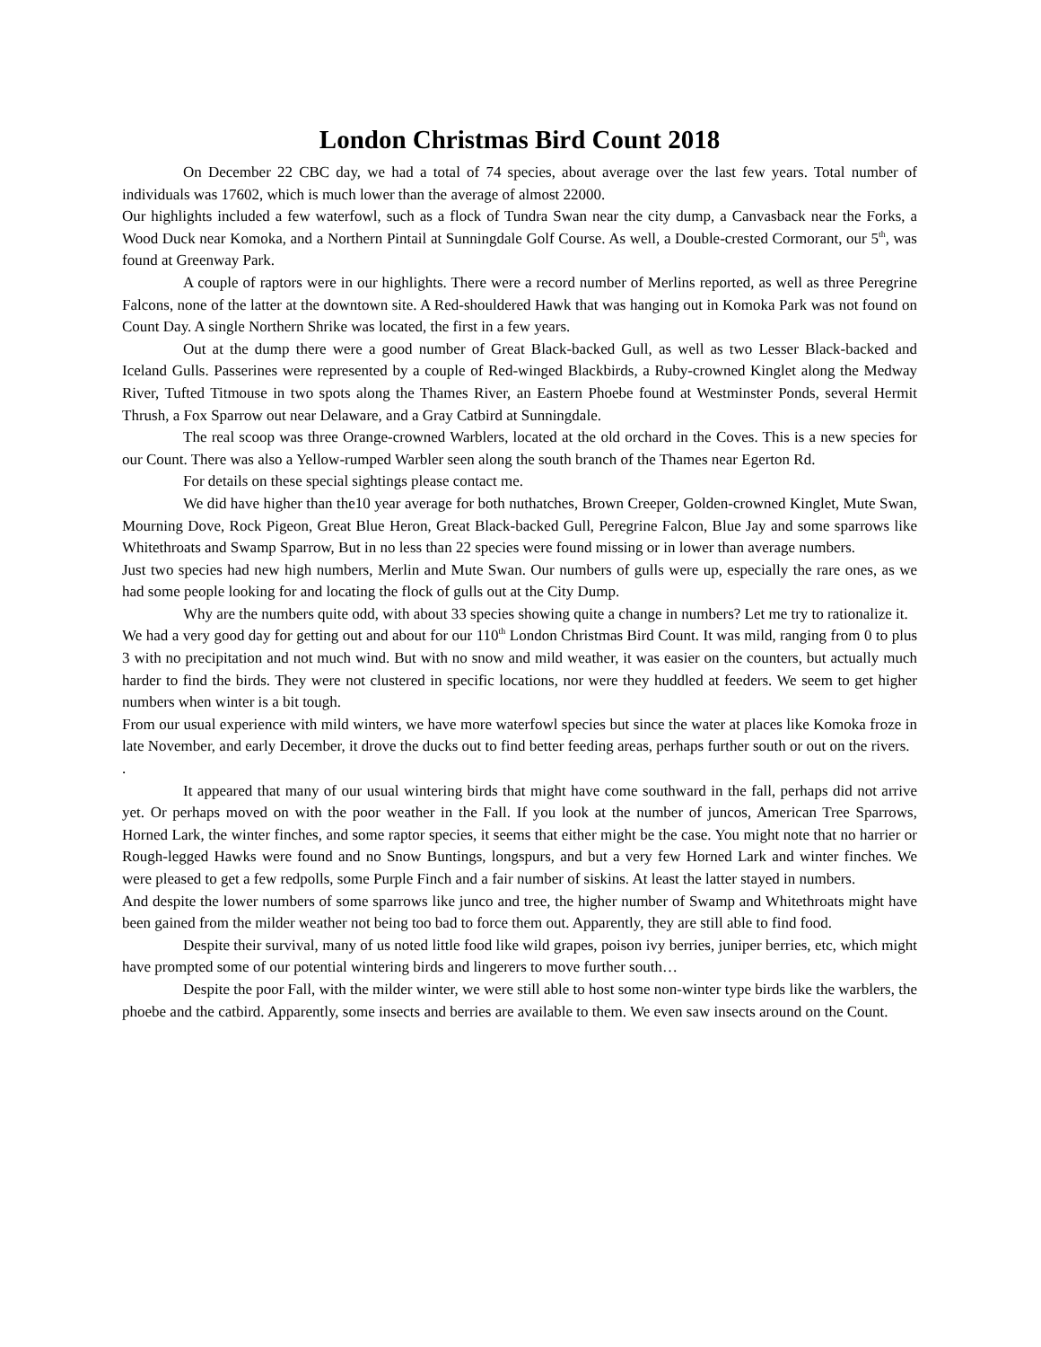London Christmas Bird Count 2018
On December 22 CBC day, we had a total of 74 species, about average over the last few years. Total number of individuals was 17602, which is much lower than the average of almost 22000.
Our highlights included a few waterfowl, such as a flock of Tundra Swan near the city dump, a Canvasback near the Forks, a Wood Duck near Komoka, and a Northern Pintail at Sunningdale Golf Course. As well, a Double-crested Cormorant, our 5<sup>th</sup>, was found at Greenway Park.
A couple of raptors were in our highlights. There were a record number of Merlins reported, as well as three Peregrine Falcons, none of the latter at the downtown site. A Red-shouldered Hawk that was hanging out in Komoka Park was not found on Count Day. A single Northern Shrike was located, the first in a few years.
Out at the dump there were a good number of Great Black-backed Gull, as well as two Lesser Black-backed and Iceland Gulls. Passerines were represented by a couple of Red-winged Blackbirds, a Ruby-crowned Kinglet along the Medway River, Tufted Titmouse in two spots along the Thames River, an Eastern Phoebe found at Westminster Ponds, several Hermit Thrush, a Fox Sparrow out near Delaware, and a Gray Catbird at Sunningdale.
The real scoop was three Orange-crowned Warblers, located at the old orchard in the Coves. This is a new species for our Count. There was also a Yellow-rumped Warbler seen along the south branch of the Thames near Egerton Rd.
For details on these special sightings please contact me.
We did have higher than the10 year average for both nuthatches, Brown Creeper, Golden-crowned Kinglet, Mute Swan, Mourning Dove, Rock Pigeon, Great Blue Heron, Great Black-backed Gull, Peregrine Falcon, Blue Jay and some sparrows like Whitethroats and Swamp Sparrow, But in no less than 22 species were found missing or in lower than average numbers.
Just two species had new high numbers, Merlin and Mute Swan. Our numbers of gulls were up, especially the rare ones, as we had some people looking for and locating the flock of gulls out at the City Dump.
Why are the numbers quite odd, with about 33 species showing quite a change in numbers? Let me try to rationalize it.
We had a very good day for getting out and about for our 110<sup>th</sup> London Christmas Bird Count. It was mild, ranging from 0 to plus 3 with no precipitation and not much wind. But with no snow and mild weather, it was easier on the counters, but actually much harder to find the birds. They were not clustered in specific locations, nor were they huddled at feeders. We seem to get higher numbers when winter is a bit tough.
From our usual experience with mild winters, we have more waterfowl species but since the water at places like Komoka froze in late November, and early December, it drove the ducks out to find better feeding areas, perhaps further south or out on the rivers.
.
It appeared that many of our usual wintering birds that might have come southward in the fall, perhaps did not arrive yet. Or perhaps moved on with the poor weather in the Fall. If you look at the number of juncos, American Tree Sparrows, Horned Lark, the winter finches, and some raptor species, it seems that either might be the case. You might note that no harrier or Rough-legged Hawks were found and no Snow Buntings, longspurs, and but a very few Horned Lark and winter finches. We were pleased to get a few redpolls, some Purple Finch and a fair number of siskins. At least the latter stayed in numbers.
And despite the lower numbers of some sparrows like junco and tree, the higher number of Swamp and Whitethroats might have been gained from the milder weather not being too bad to force them out. Apparently, they are still able to find food.
Despite their survival, many of us noted little food like wild grapes, poison ivy berries, juniper berries, etc, which might have prompted some of our potential wintering birds and lingerers to move further south…
Despite the poor Fall, with the milder winter, we were still able to host some non-winter type birds like the warblers, the phoebe and the catbird. Apparently, some insects and berries are available to them. We even saw insects around on the Count.